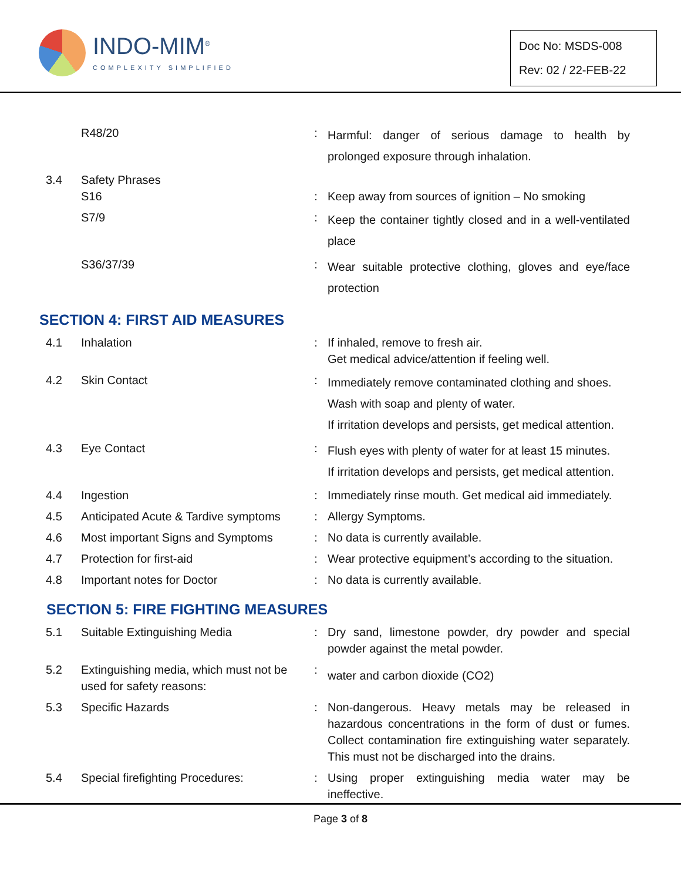INDO-MIM<sup>®</sup>
COMPLEXITY SIMPLIFIED
Doc No: MSDS-008
Rev: 02 / 22-FEB-22
| | R48/20 | : | Harmful: danger of serious damage to health by prolonged exposure through inhalation. |
| 3.4 | Safety Phrases S16 | : | Keep away from sources of ignition – No smoking |
| | S7/9 | : | Keep the container tightly closed and in a well-ventilated place |
| | S36/37/39 | : | Wear suitable protective clothing, gloves and eye/face protection |
SECTION 4: FIRST AID MEASURES
| 4.1 | Inhalation | : | If inhaled, remove to fresh air. Get medical advice/attention if feeling well. |
| 4.2 | Skin Contact | : | Immediately remove contaminated clothing and shoes. Wash with soap and plenty of water. If irritation develops and persists, get medical attention. |
| 4.3 | Eye Contact | : | Flush eyes with plenty of water for at least 15 minutes. If irritation develops and persists, get medical attention. |
| 4.4 | Ingestion | : | Immediately rinse mouth. Get medical aid immediately. |
| 4.5 | Anticipated Acute & Tardive symptoms | : | Allergy Symptoms. |
| 4.6 | Most important Signs and Symptoms | : | No data is currently available. |
| 4.7 | Protection for first-aid | : | Wear protective equipment’s according to the situation. |
| 4.8 | Important notes for Doctor | : | No data is currently available. |
SECTION 5: FIRE FIGHTING MEASURES
| 5.1 | Suitable Extinguishing Media | : | Dry sand, limestone powder, dry powder and special powder against the metal powder. |
| 5.2 | Extinguishing media, which must not be used for safety reasons: | : | water and carbon dioxide (CO2) |
| 5.3 | Specific Hazards | : | Non-dangerous. Heavy metals may be released in hazardous concentrations in the form of dust or fumes. Collect contamination fire extinguishing water separately. This must not be discharged into the drains. |
| 5.4 | Special firefighting Procedures: | : | Using proper extinguishing media water may be ineffective. |
Page 3 of 8